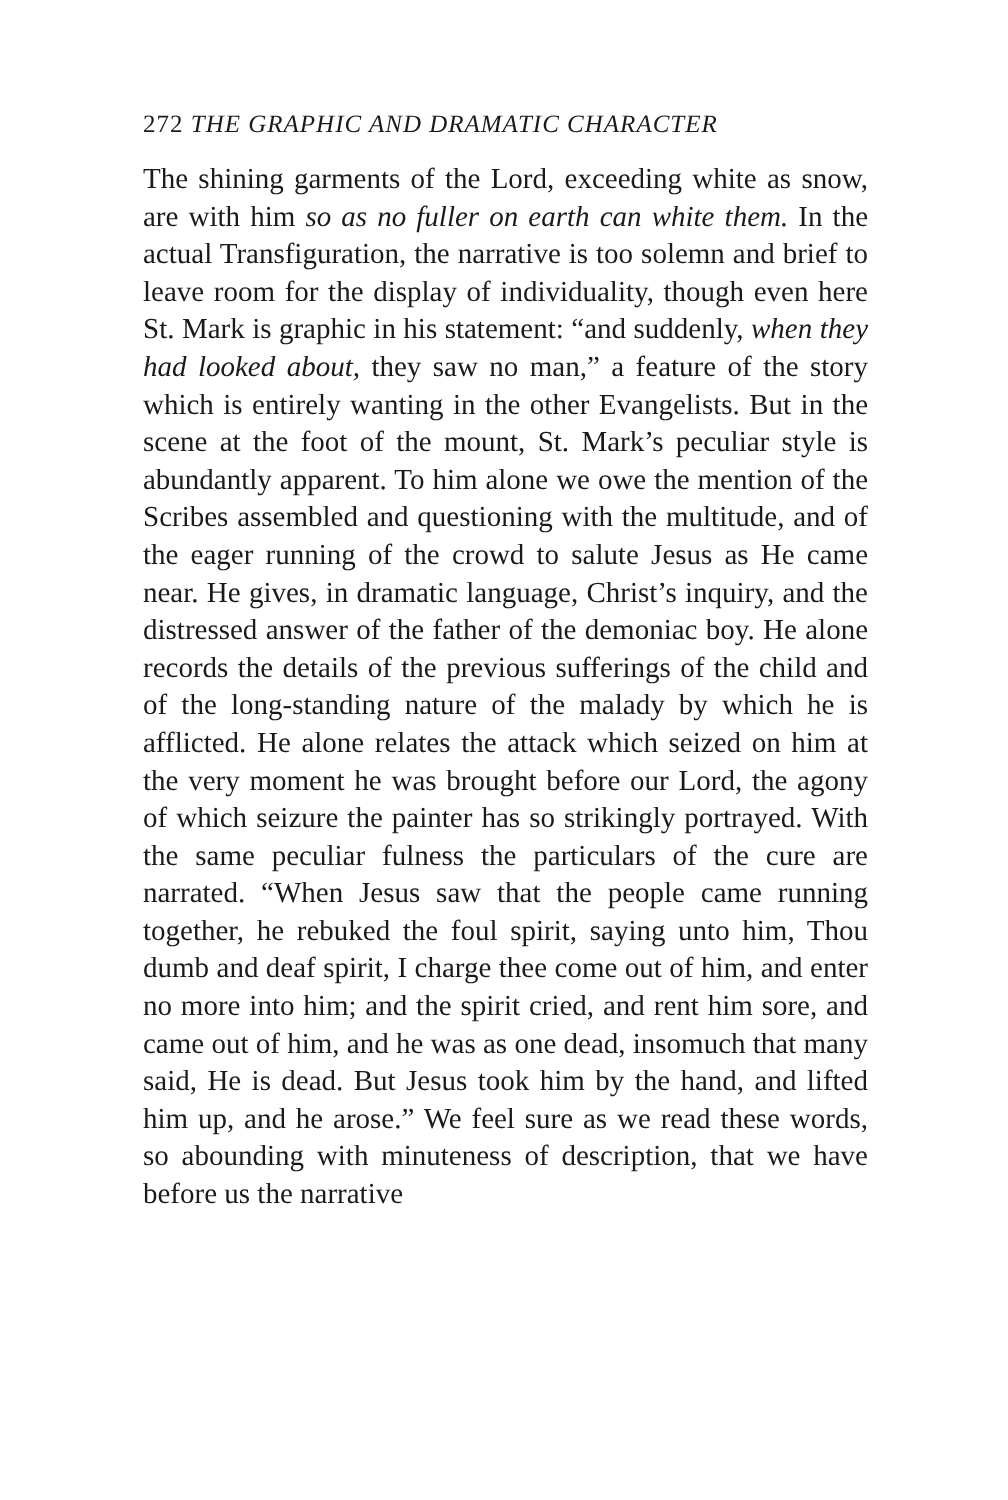272 THE GRAPHIC AND DRAMATIC CHARACTER
The shining garments of the Lord, exceeding white as snow, are with him so as no fuller on earth can white them. In the actual Transfiguration, the narrative is too solemn and brief to leave room for the display of individuality, though even here St. Mark is graphic in his statement: “and suddenly, when they had looked about, they saw no man,” a feature of the story which is entirely wanting in the other Evangelists. But in the scene at the foot of the mount, St. Mark’s peculiar style is abundantly apparent. To him alone we owe the mention of the Scribes assembled and questioning with the multitude, and of the eager running of the crowd to salute Jesus as He came near. He gives, in dramatic language, Christ’s inquiry, and the distressed answer of the father of the demoniac boy. He alone records the details of the previous sufferings of the child and of the long-standing nature of the malady by which he is afflicted. He alone relates the attack which seized on him at the very moment he was brought before our Lord, the agony of which seizure the painter has so strikingly portrayed. With the same peculiar fulness the particulars of the cure are narrated. “When Jesus saw that the people came running together, he rebuked the foul spirit, saying unto him, Thou dumb and deaf spirit, I charge thee come out of him, and enter no more into him; and the spirit cried, and rent him sore, and came out of him, and he was as one dead, insomuch that many said, He is dead. But Jesus took him by the hand, and lifted him up, and he arose.” We feel sure as we read these words, so abounding with minuteness of description, that we have before us the narrative